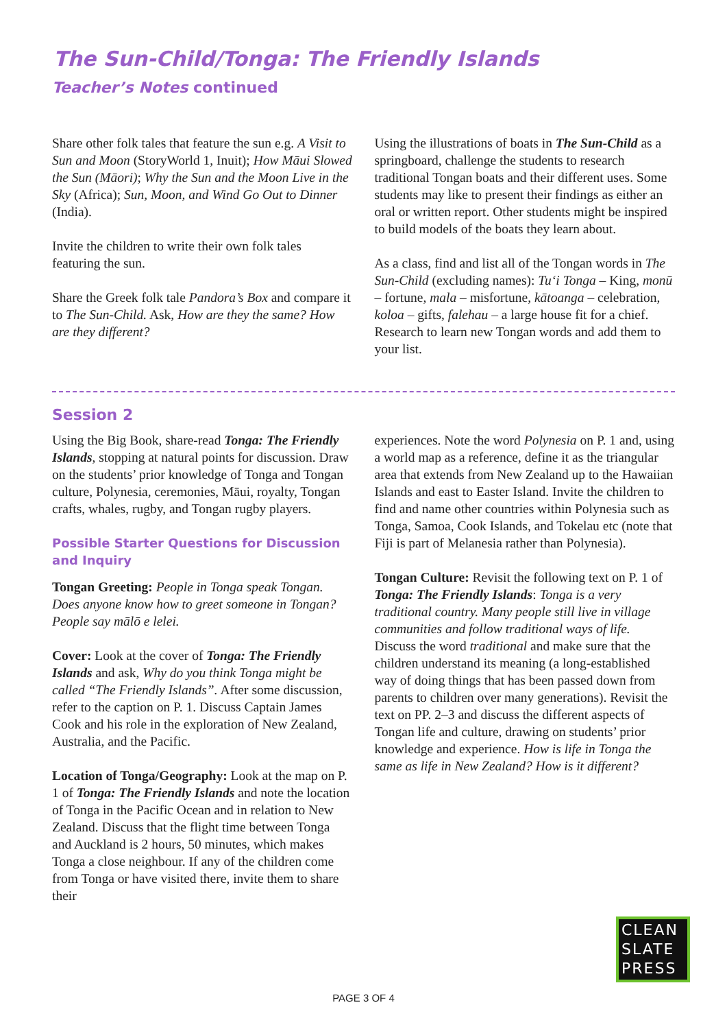The Sun-Child/Tonga: The Friendly Islands
Teacher’s Notes continued
Share other folk tales that feature the sun e.g. A Visit to Sun and Moon (StoryWorld 1, Inuit); How Māui Slowed the Sun (Māori); Why the Sun and the Moon Live in the Sky (Africa); Sun, Moon, and Wind Go Out to Dinner (India).
Invite the children to write their own folk tales featuring the sun.
Share the Greek folk tale Pandora’s Box and compare it to The Sun-Child. Ask, How are they the same? How are they different?
Using the illustrations of boats in The Sun-Child as a springboard, challenge the students to research traditional Tongan boats and their different uses. Some students may like to present their findings as either an oral or written report. Other students might be inspired to build models of the boats they learn about.
As a class, find and list all of the Tongan words in The Sun-Child (excluding names): Tu‘i Tonga – King, monū – fortune, mala – misfortune, kātoanga – celebration, koloa – gifts, falehau – a large house fit for a chief. Research to learn new Tongan words and add them to your list.
Session 2
Using the Big Book, share-read Tonga: The Friendly Islands, stopping at natural points for discussion. Draw on the students’ prior knowledge of Tonga and Tongan culture, Polynesia, ceremonies, Māui, royalty, Tongan crafts, whales, rugby, and Tongan rugby players.
Possible Starter Questions for Discussion and Inquiry
Tongan Greeting: People in Tonga speak Tongan. Does anyone know how to greet someone in Tongan? People say mālō e lelei.
Cover: Look at the cover of Tonga: The Friendly Islands and ask, Why do you think Tonga might be called “The Friendly Islands”. After some discussion, refer to the caption on P. 1. Discuss Captain James Cook and his role in the exploration of New Zealand, Australia, and the Pacific.
Location of Tonga/Geography: Look at the map on P. 1 of Tonga: The Friendly Islands and note the location of Tonga in the Pacific Ocean and in relation to New Zealand. Discuss that the flight time between Tonga and Auckland is 2 hours, 50 minutes, which makes Tonga a close neighbour. If any of the children come from Tonga or have visited there, invite them to share their
experiences. Note the word Polynesia on P. 1 and, using a world map as a reference, define it as the triangular area that extends from New Zealand up to the Hawaiian Islands and east to Easter Island. Invite the children to find and name other countries within Polynesia such as Tonga, Samoa, Cook Islands, and Tokelau etc (note that Fiji is part of Melanesia rather than Polynesia).
Tongan Culture: Revisit the following text on P. 1 of Tonga: The Friendly Islands: Tonga is a very traditional country. Many people still live in village communities and follow traditional ways of life. Discuss the word traditional and make sure that the children understand its meaning (a long-established way of doing things that has been passed down from parents to children over many generations). Revisit the text on PP. 2–3 and discuss the different aspects of Tongan life and culture, drawing on students’ prior knowledge and experience. How is life in Tonga the same as life in New Zealand? How is it different?
CLEAN SLATE PRESS
PAGE 3 OF 4